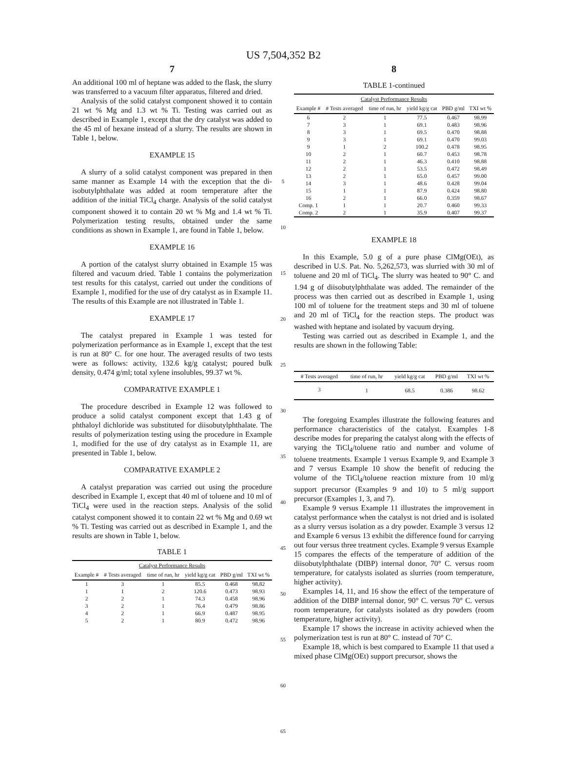US 7,504,352 B2
7
An additional 100 ml of heptane was added to the flask, the slurry was transferred to a vacuum filter apparatus, filtered and dried.
Analysis of the solid catalyst component showed it to contain 21 wt % Mg and 1.3 wt % Ti. Testing was carried out as described in Example 1, except that the dry catalyst was added to the 45 ml of hexane instead of a slurry. The results are shown in Table 1, below.
EXAMPLE 15
A slurry of a solid catalyst component was prepared in then same manner as Example 14 with the exception that the di-isobutylphthalate was added at room temperature after the addition of the initial TiCl<sub>4</sub> charge. Analysis of the solid catalyst component showed it to contain 20 wt % Mg and 1.4 wt % Ti. Polymerization testing results, obtained under the same conditions as shown in Example 1, are found in Table 1, below.
EXAMPLE 16
A portion of the catalyst slurry obtained in Example 15 was filtered and vacuum dried. Table 1 contains the polymerization test results for this catalyst, carried out under the conditions of Example 1, modified for the use of dry catalyst as in Example 11. The results of this Example are not illustrated in Table 1.
EXAMPLE 17
The catalyst prepared in Example 1 was tested for polymerization performance as in Example 1, except that the test is run at 80° C. for one hour. The averaged results of two tests were as follows: activity, 132.6 kg/g catalyst; poured bulk density, 0.474 g/ml; total xylene insolubles, 99.37 wt %.
COMPARATIVE EXAMPLE 1
The procedure described in Example 12 was followed to produce a solid catalyst component except that 1.43 g of phthaloyl dichloride was substituted for diisobutylphthalate. The results of polymerization testing using the procedure in Example 1, modified for the use of dry catalyst as in Example 11, are presented in Table 1, below.
COMPARATIVE EXAMPLE 2
A catalyst preparation was carried out using the procedure described in Example 1, except that 40 ml of toluene and 10 ml of TiCl<sub>4</sub> were used in the reaction steps. Analysis of the solid catalyst component showed it to contain 22 wt % Mg and 0.69 wt % Ti. Testing was carried out as described in Example 1, and the results are shown in Table 1, below.
TABLE 1
| Catalyst Performance Results | | | | | |
| --- | --- | --- | --- | --- | --- |
| Example # | # Tests averaged | time of run, hr | yield kg/g cat | PBD g/ml | TXI wt % |
| 1 | 3 | 1 | 85.5 | 0.468 | 98.82 |
| 1 | 1 | 2 | 120.6 | 0.473 | 98.93 |
| 2 | 2 | 1 | 74.3 | 0.458 | 98.96 |
| 3 | 2 | 1 | 76.4 | 0.479 | 98.86 |
| 4 | 2 | 1 | 66.9 | 0.487 | 98.95 |
| 5 | 2 | 1 | 80.9 | 0.472 | 98.96 |
5
10
15
20
25
30
35
40
45
50
55
60
65
8
TABLE 1-continued
| Catalyst Performance Results | | | | | |
| --- | --- | --- | --- | --- | --- |
| Example # | # Tests averaged | time of run, hr | yield kg/g cat | PBD g/ml | TXI wt % |
| 6 | 2 | 1 | 77.5 | 0.467 | 98.99 |
| 7 | 3 | 1 | 69.1 | 0.483 | 98.96 |
| 8 | 3 | 1 | 69.5 | 0.470 | 98.88 |
| 9 | 3 | 1 | 69.1 | 0.470 | 99.03 |
| 9 | 1 | 2 | 100.2 | 0.478 | 98.95 |
| 10 | 2 | 1 | 60.7 | 0.453 | 98.78 |
| 11 | 2 | 1 | 46.3 | 0.410 | 98.88 |
| 12 | 2 | 1 | 53.5 | 0.472 | 98.49 |
| 13 | 2 | 1 | 65.0 | 0.457 | 99.00 |
| 14 | 3 | 1 | 48.6 | 0.428 | 99.04 |
| 15 | 1 | 1 | 87.9 | 0.424 | 98.80 |
| 16 | 2 | 1 | 66.0 | 0.359 | 98.67 |
| Comp. 1 | 1 | 1 | 20.7 | 0.460 | 99.33 |
| Comp. 2 | 2 | 1 | 35.9 | 0.407 | 99.37 |
EXAMPLE 18
In this Example, 5.0 g of a pure phase ClMg(OEt), as described in U.S. Pat. No. 5,262,573, was slurried with 30 ml of toluene and 20 ml of TiCl<sub>4</sub>. The slurry was heated to 90° C. and 1.94 g of diisobutylphthalate was added. The remainder of the process was then carried out as described in Example 1, using 100 ml of toluene for the treatment steps and 30 ml of toluene and 20 ml of TiCl<sub>4</sub> for the reaction steps. The product was washed with heptane and isolated by vacuum drying.
Testing was carried out as described in Example 1, and the results are shown in the following Table:
| # Tests averaged | time of run, hr | yield kg/g cat | PBD g/ml | TXI wt % |
| --- | --- | --- | --- | --- |
| 3 | 1 | 68.5 | 0.386 | 98.62 |
The foregoing Examples illustrate the following features and performance characteristics of the catalyst. Examples 1-8 describe modes for preparing the catalyst along with the effects of varying the TiCl<sub>4</sub>/toluene ratio and number and volume of toluene treatments. Example 1 versus Example 9, and Example 3 and 7 versus Example 10 show the benefit of reducing the volume of the TiCl<sub>4</sub>/toluene reaction mixture from 10 ml/g support precursor (Examples 9 and 10) to 5 ml/g support precursor (Examples 1, 3, and 7).
Example 9 versus Example 11 illustrates the improvement in catalyst performance when the catalyst is not dried and is isolated as a slurry versus isolation as a dry powder. Example 3 versus 12 and Example 6 versus 13 exhibit the difference found for carrying out four versus three treatment cycles. Example 9 versus Example 15 compares the effects of the temperature of addition of the diisobutylphthalate (DIBP) internal donor, 70° C. versus room temperature, for catalysts isolated as slurries (room temperature, higher activity).
Examples 14, 11, and 16 show the effect of the temperature of addition of the DIBP internal donor, 90° C. versus 70° C. versus room temperature, for catalysts isolated as dry powders (room temperature, higher activity).
Example 17 shows the increase in activity achieved when the polymerization test is run at 80° C. instead of 70° C.
Example 18, which is best compared to Example 11 that used a mixed phase ClMg(OEt) support precursor, shows the